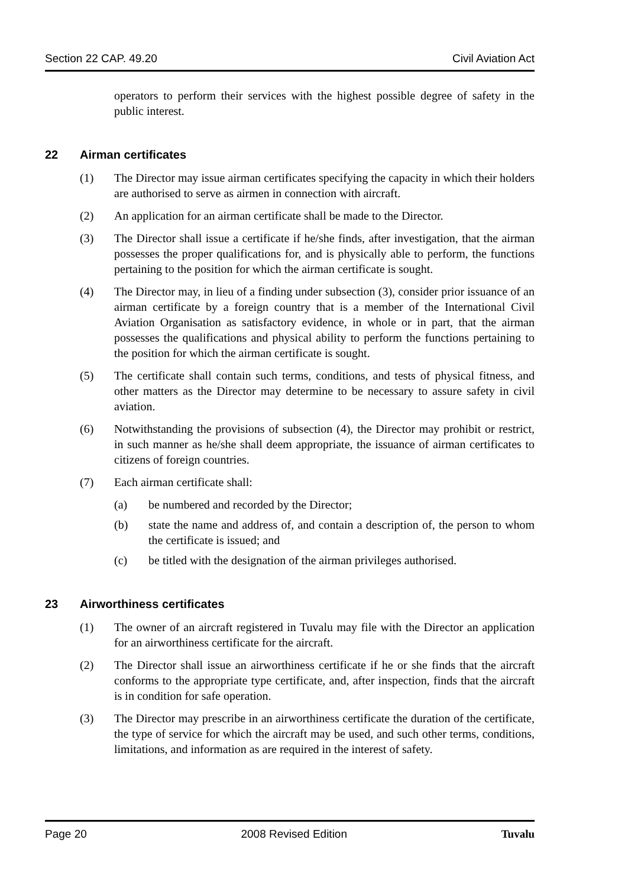Section 22 CAP. 49.20 Civil Aviation Act
operators to perform their services with the highest possible degree of safety in the public interest.
22 Airman certificates
(1) The Director may issue airman certificates specifying the capacity in which their holders are authorised to serve as airmen in connection with aircraft.
(2) An application for an airman certificate shall be made to the Director.
(3) The Director shall issue a certificate if he/she finds, after investigation, that the airman possesses the proper qualifications for, and is physically able to perform, the functions pertaining to the position for which the airman certificate is sought.
(4) The Director may, in lieu of a finding under subsection (3), consider prior issuance of an airman certificate by a foreign country that is a member of the International Civil Aviation Organisation as satisfactory evidence, in whole or in part, that the airman possesses the qualifications and physical ability to perform the functions pertaining to the position for which the airman certificate is sought.
(5) The certificate shall contain such terms, conditions, and tests of physical fitness, and other matters as the Director may determine to be necessary to assure safety in civil aviation.
(6) Notwithstanding the provisions of subsection (4), the Director may prohibit or restrict, in such manner as he/she shall deem appropriate, the issuance of airman certificates to citizens of foreign countries.
(7) Each airman certificate shall:
(a) be numbered and recorded by the Director;
(b) state the name and address of, and contain a description of, the person to whom the certificate is issued; and
(c) be titled with the designation of the airman privileges authorised.
23 Airworthiness certificates
(1) The owner of an aircraft registered in Tuvalu may file with the Director an application for an airworthiness certificate for the aircraft.
(2) The Director shall issue an airworthiness certificate if he or she finds that the aircraft conforms to the appropriate type certificate, and, after inspection, finds that the aircraft is in condition for safe operation.
(3) The Director may prescribe in an airworthiness certificate the duration of the certificate, the type of service for which the aircraft may be used, and such other terms, conditions, limitations, and information as are required in the interest of safety.
Page 20 2008 Revised Edition Tuvalu